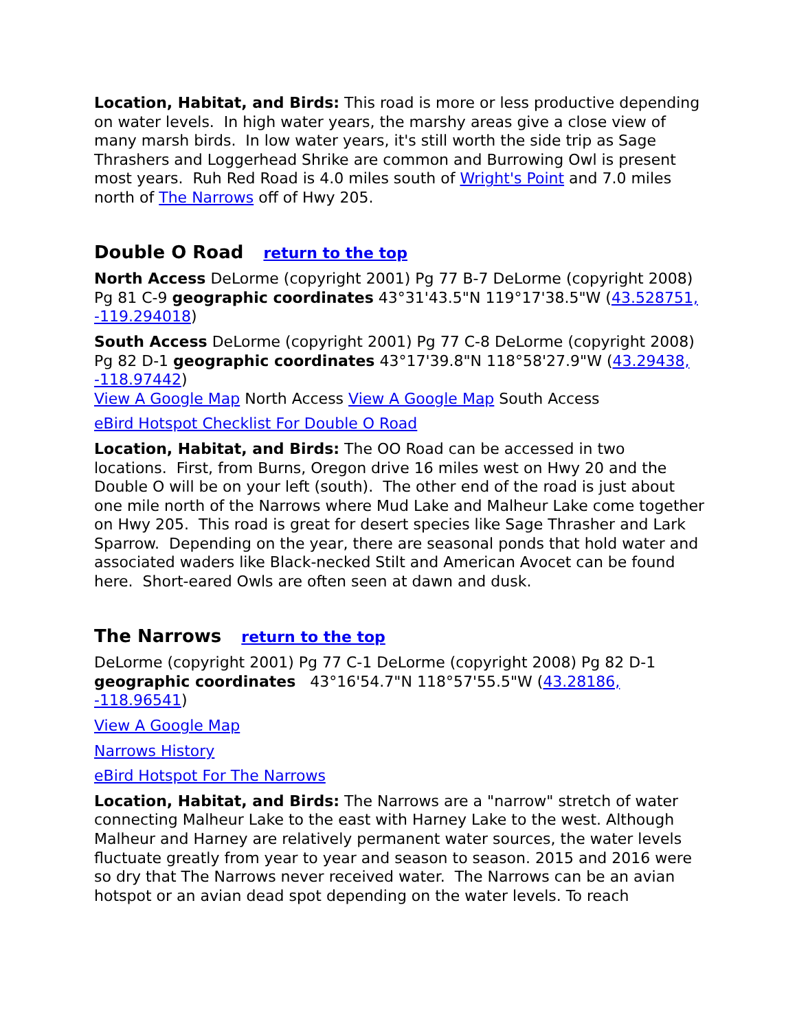Location, Habitat, and Birds: This road is more or less productive depending on water levels. In high water years, the marshy areas give a close view of many marsh birds. In low water years, it's still worth the side trip as Sage Thrashers and Loggerhead Shrike are common and Burrowing Owl is present most years. Ruh Red Road is 4.0 miles south of Wright's Point and 7.0 miles north of The Narrows off of Hwy 205.
Double O Road return to the top
North Access DeLorme (copyright 2001) Pg 77 B-7 DeLorme (copyright 2008) Pg 81 C-9 geographic coordinates 43°31'43.5"N 119°17'38.5"W (43.528751, -119.294018)
South Access DeLorme (copyright 2001) Pg 77 C-8 DeLorme (copyright 2008) Pg 82 D-1 geographic coordinates 43°17'39.8"N 118°58'27.9"W (43.29438, -118.97442)
View A Google Map North Access View A Google Map South Access
eBird Hotspot Checklist For Double O Road
Location, Habitat, and Birds: The OO Road can be accessed in two locations. First, from Burns, Oregon drive 16 miles west on Hwy 20 and the Double O will be on your left (south). The other end of the road is just about one mile north of the Narrows where Mud Lake and Malheur Lake come together on Hwy 205. This road is great for desert species like Sage Thrasher and Lark Sparrow. Depending on the year, there are seasonal ponds that hold water and associated waders like Black-necked Stilt and American Avocet can be found here. Short-eared Owls are often seen at dawn and dusk.
The Narrows return to the top
DeLorme (copyright 2001) Pg 77 C-1 DeLorme (copyright 2008) Pg 82 D-1 geographic coordinates 43°16'54.7"N 118°57'55.5"W (43.28186, -118.96541)
View A Google Map
Narrows History
eBird Hotspot For The Narrows
Location, Habitat, and Birds: The Narrows are a "narrow" stretch of water connecting Malheur Lake to the east with Harney Lake to the west. Although Malheur and Harney are relatively permanent water sources, the water levels fluctuate greatly from year to year and season to season. 2015 and 2016 were so dry that The Narrows never received water. The Narrows can be an avian hotspot or an avian dead spot depending on the water levels. To reach